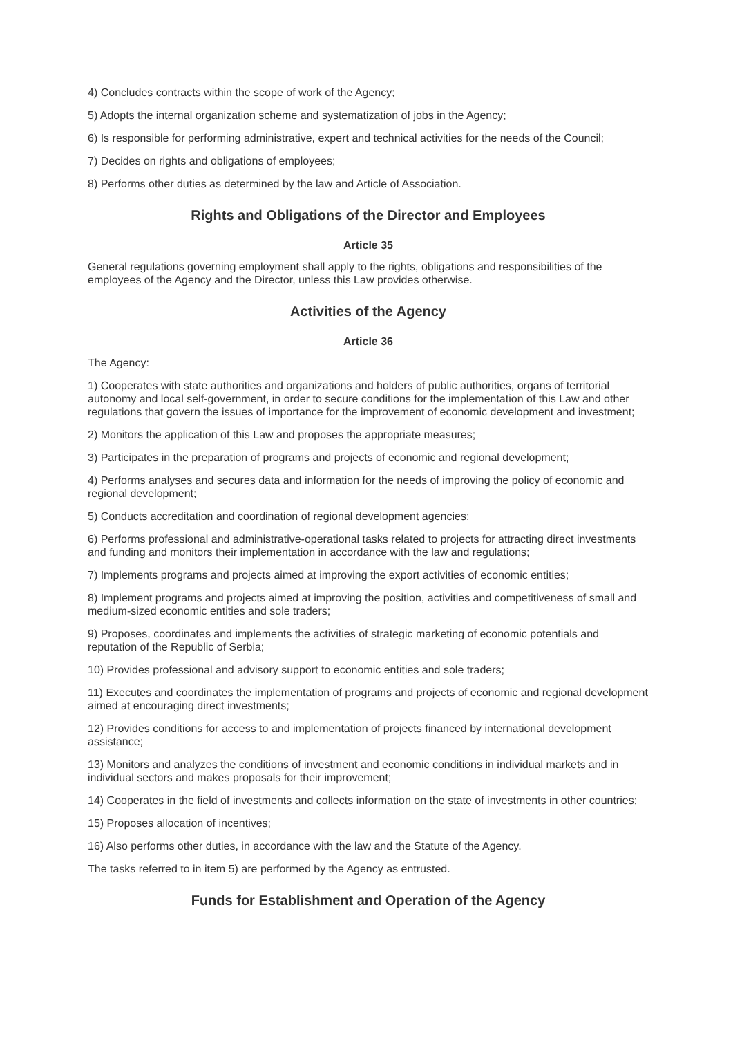4) Concludes contracts within the scope of work of the Agency;
5) Adopts the internal organization scheme and systematization of jobs in the Agency;
6) Is responsible for performing administrative, expert and technical activities for the needs of the Council;
7) Decides on rights and obligations of employees;
8) Performs other duties as determined by the law and Article of Association.
Rights and Obligations of the Director and Employees
Article 35
General regulations governing employment shall apply to the rights, obligations and responsibilities of the employees of the Agency and the Director, unless this Law provides otherwise.
Activities of the Agency
Article 36
The Agency:
1) Cooperates with state authorities and organizations and holders of public authorities, organs of territorial autonomy and local self-government, in order to secure conditions for the implementation of this Law and other regulations that govern the issues of importance for the improvement of economic development and investment;
2) Monitors the application of this Law and proposes the appropriate measures;
3) Participates in the preparation of programs and projects of economic and regional development;
4) Performs analyses and secures data and information for the needs of improving the policy of economic and regional development;
5) Conducts accreditation and coordination of regional development agencies;
6) Performs professional and administrative-operational tasks related to projects for attracting direct investments and funding and monitors their implementation in accordance with the law and regulations;
7) Implements programs and projects aimed at improving the export activities of economic entities;
8) Implement programs and projects aimed at improving the position, activities and competitiveness of small and medium-sized economic entities and sole traders;
9) Proposes, coordinates and implements the activities of strategic marketing of economic potentials and reputation of the Republic of Serbia;
10) Provides professional and advisory support to economic entities and sole traders;
11) Executes and coordinates the implementation of programs and projects of economic and regional development aimed at encouraging direct investments;
12) Provides conditions for access to and implementation of projects financed by international development assistance;
13) Monitors and analyzes the conditions of investment and economic conditions in individual markets and in individual sectors and makes proposals for their improvement;
14) Cooperates in the field of investments and collects information on the state of investments in other countries;
15) Proposes allocation of incentives;
16) Also performs other duties, in accordance with the law and the Statute of the Agency.
The tasks referred to in item 5) are performed by the Agency as entrusted.
Funds for Establishment and Operation of the Agency